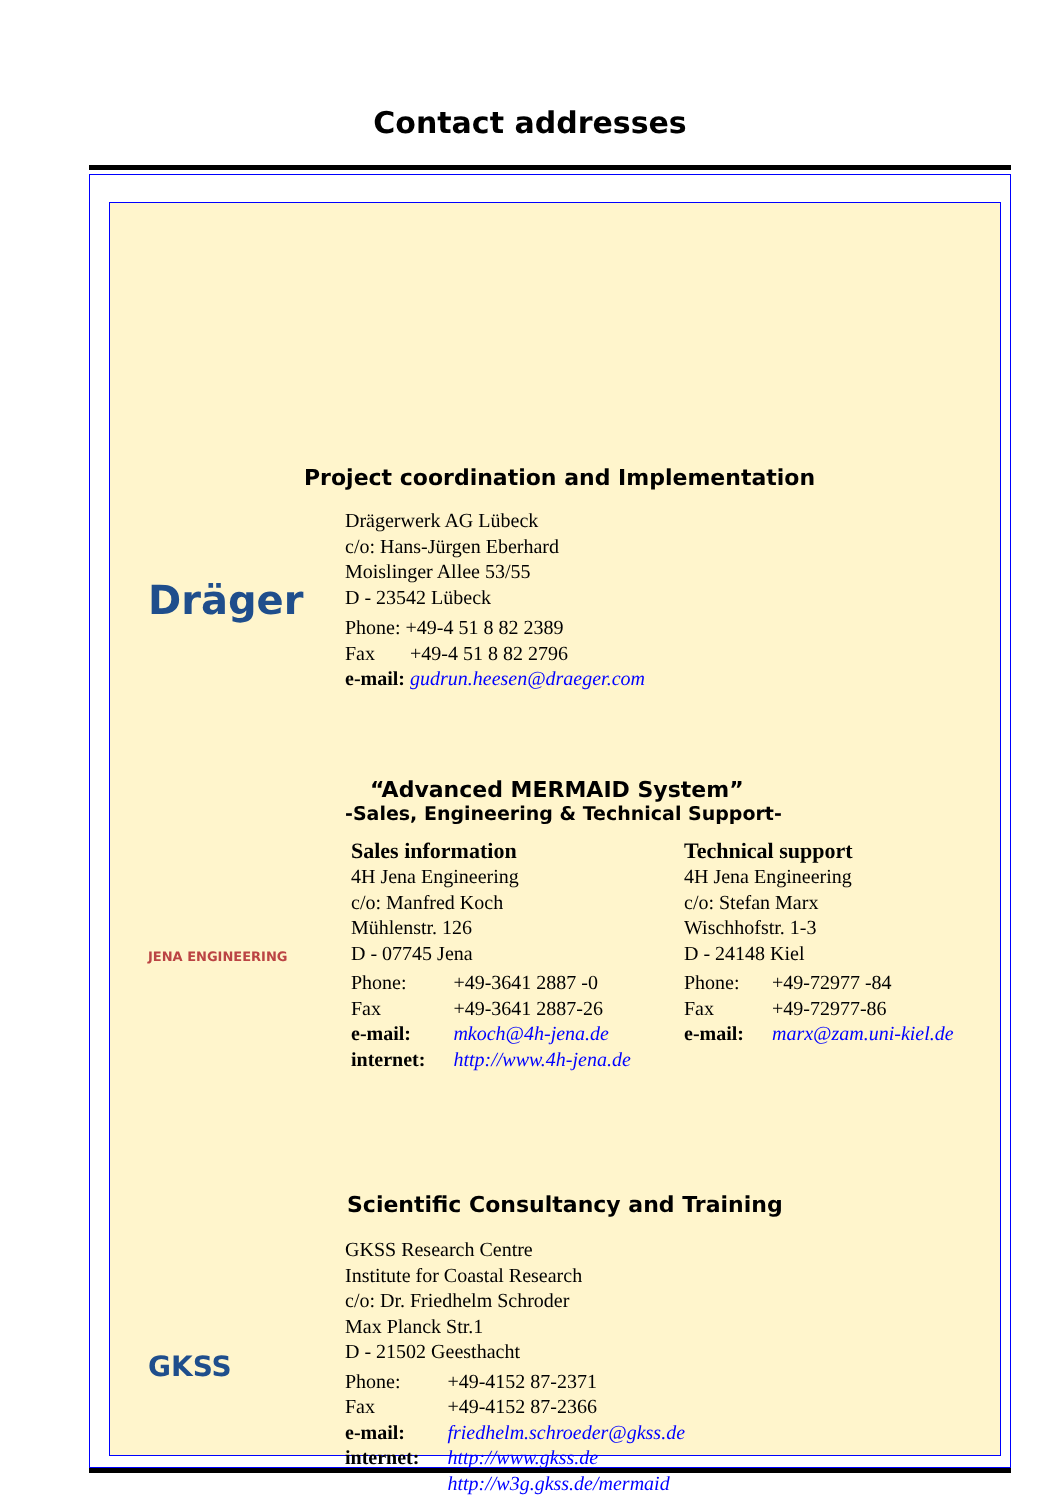Contact addresses
Project coordination and Implementation
Dräger
Drägerwerk AG Lübeck
c/o: Hans-Jürgen Eberhard
Moislinger Allee 53/55
D - 23542 Lübeck
Phone: +49-4 51 8 82 2389
Fax +49-4 51 8 82 2796
e-mail: gudrun.heesen@draeger.com
“Advanced MERMAID System”
-Sales, Engineering & Technical Support-
JENA ENGINEERING
Sales information
4H Jena Engineering
c/o: Manfred Koch
Mühlenstr. 126
D - 07745 Jena
| Phone: | +49-3641 2887 -0 |
| Fax | +49-3641 2887-26 |
| e-mail: | mkoch@4h-jena.de |
| internet: | http://www.4h-jena.de |
Technical support
4H Jena Engineering
c/o: Stefan Marx
Wischhofstr. 1-3
D - 24148 Kiel
| Phone: | +49-72977 -84 |
| Fax | +49-72977-86 |
| e-mail: | marx@zam.uni-kiel.de |
Scientific Consultancy and Training
GKSS
GKSS Research Centre
Institute for Coastal Research
c/o: Dr. Friedhelm Schroder
Max Planck Str.1
D - 21502 Geesthacht
| Phone: | +49-4152 87-2371 |
| Fax | +49-4152 87-2366 |
| e-mail: | friedhelm.schroeder@gkss.de |
| internet: | http://www.gkss.de http://w3g.gkss.de/mermaid |